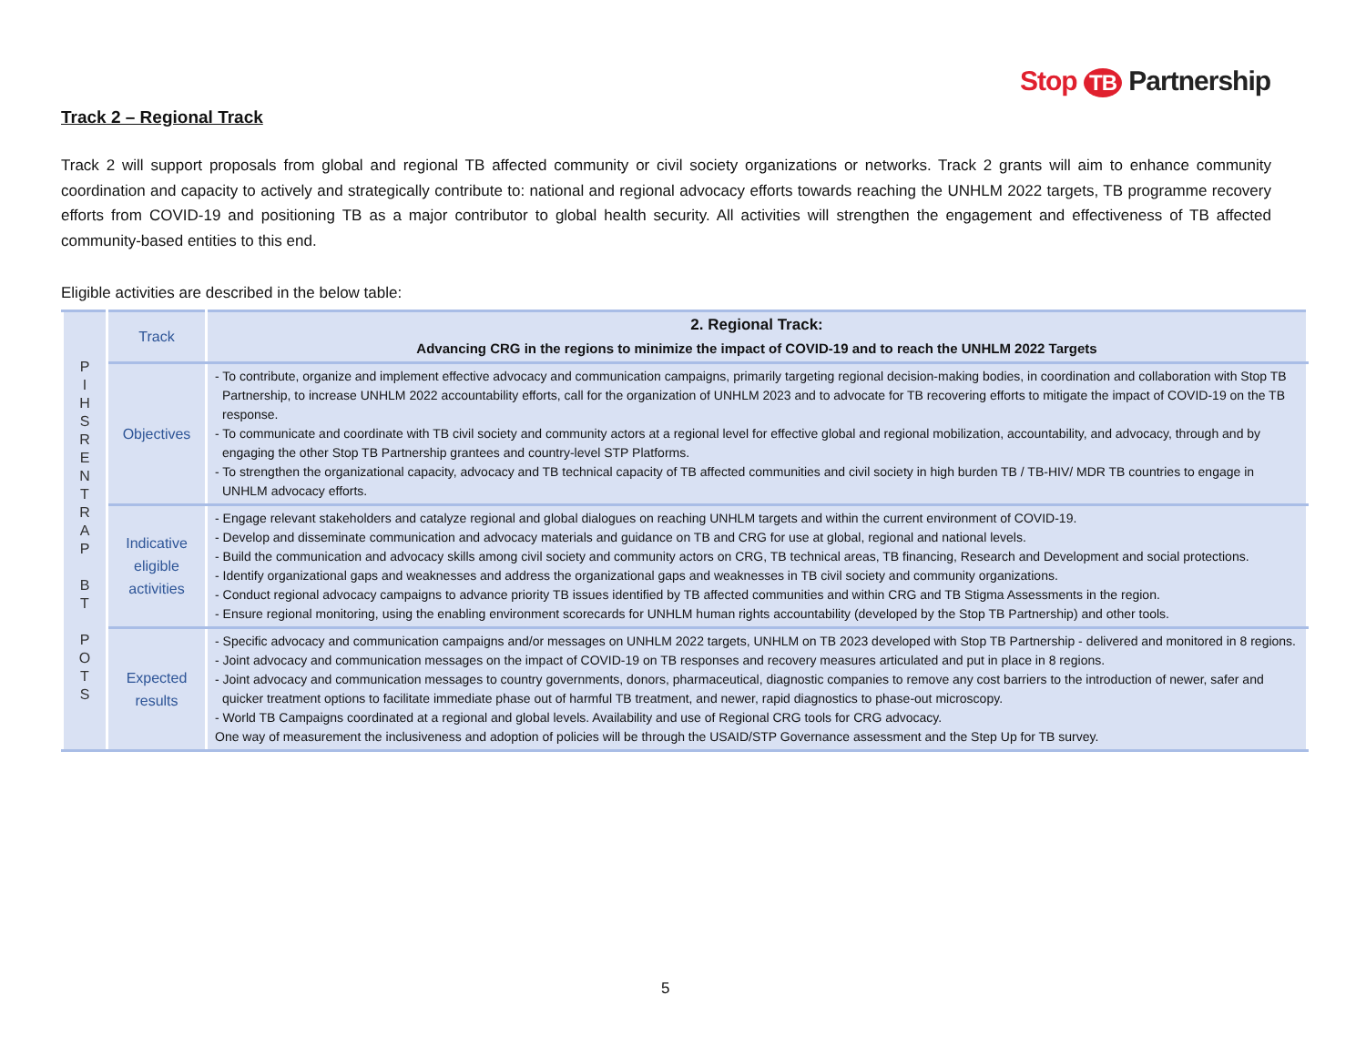Stop TB Partnership
Track 2 – Regional Track
Track 2 will support proposals from global and regional TB affected community or civil society organizations or networks. Track 2 grants will aim to enhance community coordination and capacity to actively and strategically contribute to: national and regional advocacy efforts towards reaching the UNHLM 2022 targets, TB programme recovery efforts from COVID-19 and positioning TB as a major contributor to global health security. All activities will strengthen the engagement and effectiveness of TB affected community-based entities to this end.
Eligible activities are described in the below table:
| P I H S R E N T R A P B T P O T S | Track | 2. Regional Track: Advancing CRG in the regions to minimize the impact of COVID-19 and to reach the UNHLM 2022 Targets |
| | Objectives | - To contribute, organize and implement effective advocacy and communication campaigns, primarily targeting regional decision-making bodies, in coordination and collaboration with Stop TB Partnership, to increase UNHLM 2022 accountability efforts, call for the organization of UNHLM 2023 and to advocate for TB recovering efforts to mitigate the impact of COVID-19 on the TB response. - To communicate and coordinate with TB civil society and community actors at a regional level for effective global and regional mobilization, accountability, and advocacy, through and by engaging the other Stop TB Partnership grantees and country-level STP Platforms. - To strengthen the organizational capacity, advocacy and TB technical capacity of TB affected communities and civil society in high burden TB / TB-HIV/ MDR TB countries to engage in UNHLM advocacy efforts. |
| | Indicative eligible activities | - Engage relevant stakeholders and catalyze regional and global dialogues on reaching UNHLM targets and within the current environment of COVID-19. - Develop and disseminate communication and advocacy materials and guidance on TB and CRG for use at global, regional and national levels. - Build the communication and advocacy skills among civil society and community actors on CRG, TB technical areas, TB financing, Research and Development and social protections. - Identify organizational gaps and weaknesses and address the organizational gaps and weaknesses in TB civil society and community organizations. - Conduct regional advocacy campaigns to advance priority TB issues identified by TB affected communities and within CRG and TB Stigma Assessments in the region. - Ensure regional monitoring, using the enabling environment scorecards for UNHLM human rights accountability (developed by the Stop TB Partnership) and other tools. |
| | Expected results | - Specific advocacy and communication campaigns and/or messages on UNHLM 2022 targets, UNHLM on TB 2023 developed with Stop TB Partnership - delivered and monitored in 8 regions. - Joint advocacy and communication messages on the impact of COVID-19 on TB responses and recovery measures articulated and put in place in 8 regions. - Joint advocacy and communication messages to country governments, donors, pharmaceutical, diagnostic companies to remove any cost barriers to the introduction of newer, safer and quicker treatment options to facilitate immediate phase out of harmful TB treatment, and newer, rapid diagnostics to phase-out microscopy. - World TB Campaigns coordinated at a regional and global levels. Availability and use of Regional CRG tools for CRG advocacy. One way of measurement the inclusiveness and adoption of policies will be through the USAID/STP Governance assessment and the Step Up for TB survey. |
5